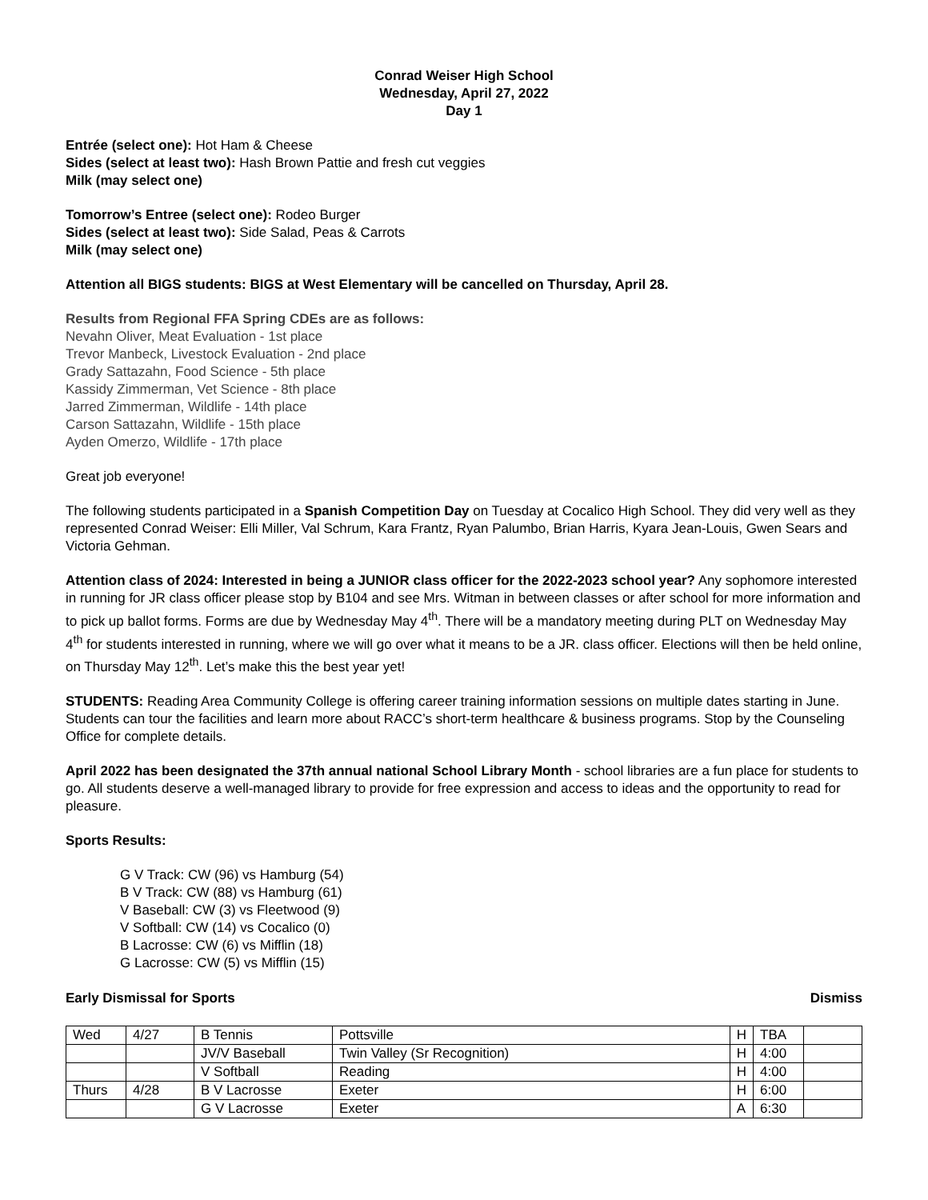Conrad Weiser High School
Wednesday, April 27, 2022
Day 1
Entrée (select one): Hot Ham & Cheese
Sides (select at least two): Hash Brown Pattie and fresh cut veggies
Milk (may select one)
Tomorrow’s Entree (select one): Rodeo Burger
Sides (select at least two): Side Salad, Peas & Carrots
Milk (may select one)
Attention all BIGS students: BIGS at West Elementary will be cancelled on Thursday, April 28.
Results from Regional FFA Spring CDEs are as follows:
Nevahn Oliver, Meat Evaluation - 1st place
Trevor Manbeck, Livestock Evaluation - 2nd place
Grady Sattazahn, Food Science - 5th place
Kassidy Zimmerman, Vet Science - 8th place
Jarred Zimmerman, Wildlife - 14th place
Carson Sattazahn, Wildlife - 15th place
Ayden Omerzo, Wildlife - 17th place
Great job everyone!
The following students participated in a Spanish Competition Day on Tuesday at Cocalico High School. They did very well as they represented Conrad Weiser: Elli Miller, Val Schrum, Kara Frantz, Ryan Palumbo, Brian Harris, Kyara Jean-Louis, Gwen Sears and Victoria Gehman.
Attention class of 2024: Interested in being a JUNIOR class officer for the 2022-2023 school year? Any sophomore interested in running for JR class officer please stop by B104 and see Mrs. Witman in between classes or after school for more information and to pick up ballot forms. Forms are due by Wednesday May 4<sup>th</sup>. There will be a mandatory meeting during PLT on Wednesday May 4<sup>th</sup> for students interested in running, where we will go over what it means to be a JR. class officer. Elections will then be held online, on Thursday May 12<sup>th</sup>. Let’s make this the best year yet!
STUDENTS: Reading Area Community College is offering career training information sessions on multiple dates starting in June. Students can tour the facilities and learn more about RACC’s short-term healthcare & business programs. Stop by the Counseling Office for complete details.
April 2022 has been designated the 37th annual national School Library Month - school libraries are a fun place for students to go. All students deserve a well-managed library to provide for free expression and access to ideas and the opportunity to read for pleasure.
Sports Results:
G V Track: CW (96) vs Hamburg (54)
B V Track: CW (88) vs Hamburg (61)
V Baseball: CW (3) vs Fleetwood (9)
V Softball: CW (14) vs Cocalico (0)
B Lacrosse: CW (6) vs Mifflin (18)
G Lacrosse: CW (5) vs Mifflin (15)
Early Dismissal for Sports Dismiss
| Wed | 4/27 | B Tennis | Pottsville | H | TBA | |
| | | JV/V Baseball | Twin Valley (Sr Recognition) | H | 4:00 | |
| | | V Softball | Reading | H | 4:00 | |
| Thurs | 4/28 | B V Lacrosse | Exeter | H | 6:00 | |
| | | G V Lacrosse | Exeter | A | 6:30 | |